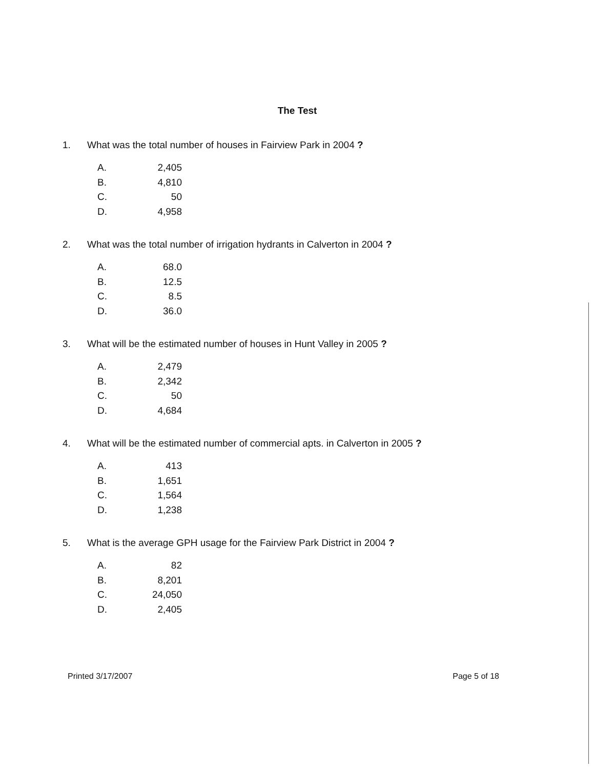The Test
1. What was the total number of houses in Fairview Park in 2004 ?
A. 2,405
B. 4,810
C. 50
D. 4,958
2. What was the total number of irrigation hydrants in Calverton in 2004 ?
A. 68.0
B. 12.5
C. 8.5
D. 36.0
3. What will be the estimated number of houses in Hunt Valley in 2005 ?
A. 2,479
B. 2,342
C. 50
D. 4,684
4. What will be the estimated number of commercial apts. in Calverton in 2005 ?
A. 413
B. 1,651
C. 1,564
D. 1,238
5. What is the average GPH usage for the Fairview Park District in 2004 ?
A. 82
B. 8,201
C. 24,050
D. 2,405
Printed 3/17/2007 Page 5 of 18